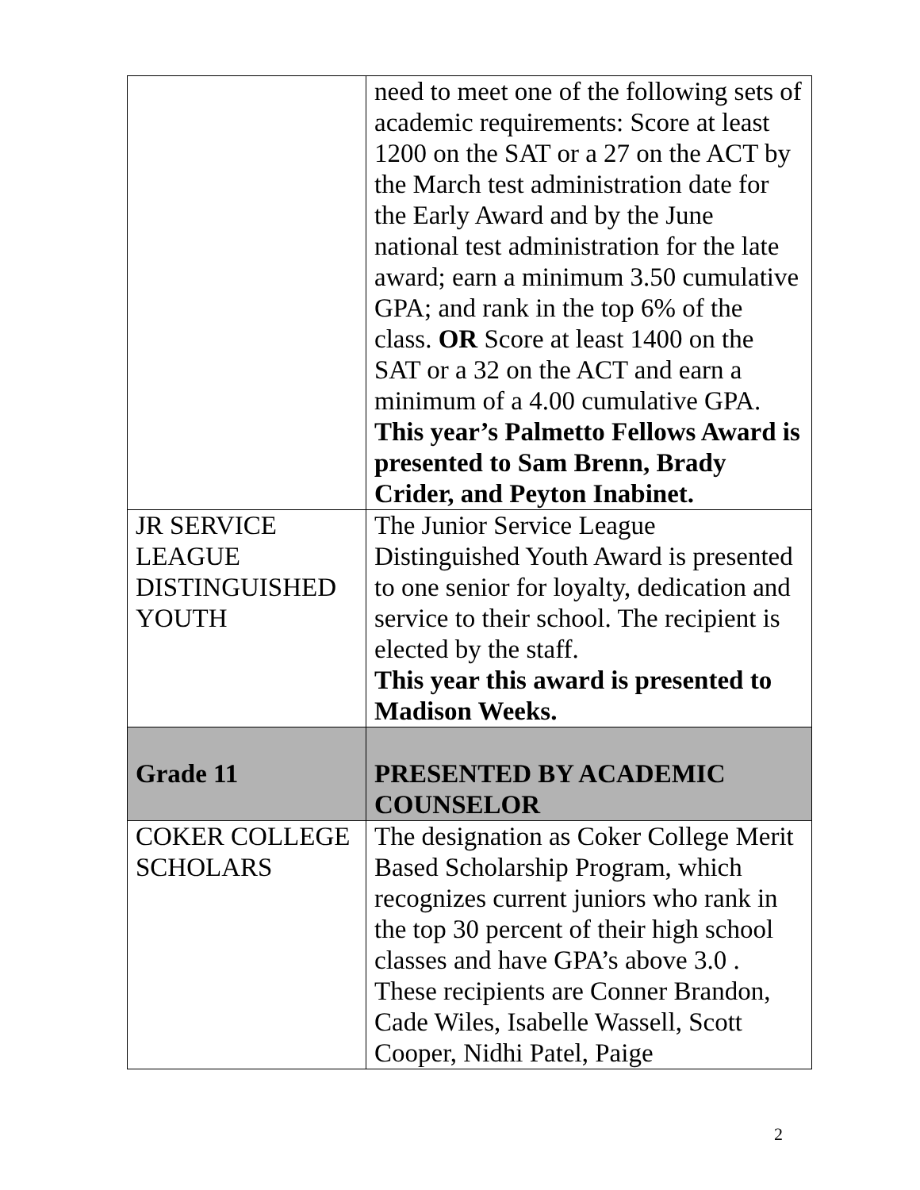| | need to meet one of the following sets of academic requirements: Score at least 1200 on the SAT or a 27 on the ACT by the March test administration date for the Early Award and by the June national test administration for the late award; earn a minimum 3.50 cumulative GPA; and rank in the top 6% of the class. OR Score at least 1400 on the SAT or a 32 on the ACT and earn a minimum of a 4.00 cumulative GPA. This year’s Palmetto Fellows Award is presented to Sam Brenn, Brady Crider, and Peyton Inabinet. |
| JR SERVICE LEAGUE DISTINGUISHED YOUTH | The Junior Service League Distinguished Youth Award is presented to one senior for loyalty, dedication and service to their school. The recipient is elected by the staff. This year this award is presented to Madison Weeks. |
| Grade 11 | PRESENTED BY ACADEMIC COUNSELOR |
| COKER COLLEGE SCHOLARS | The designation as Coker College Merit Based Scholarship Program, which recognizes current juniors who rank in the top 30 percent of their high school classes and have GPA’s above 3.0 . These recipients are Conner Brandon, Cade Wiles, Isabelle Wassell, Scott Cooper, Nidhi Patel, Paige |
2